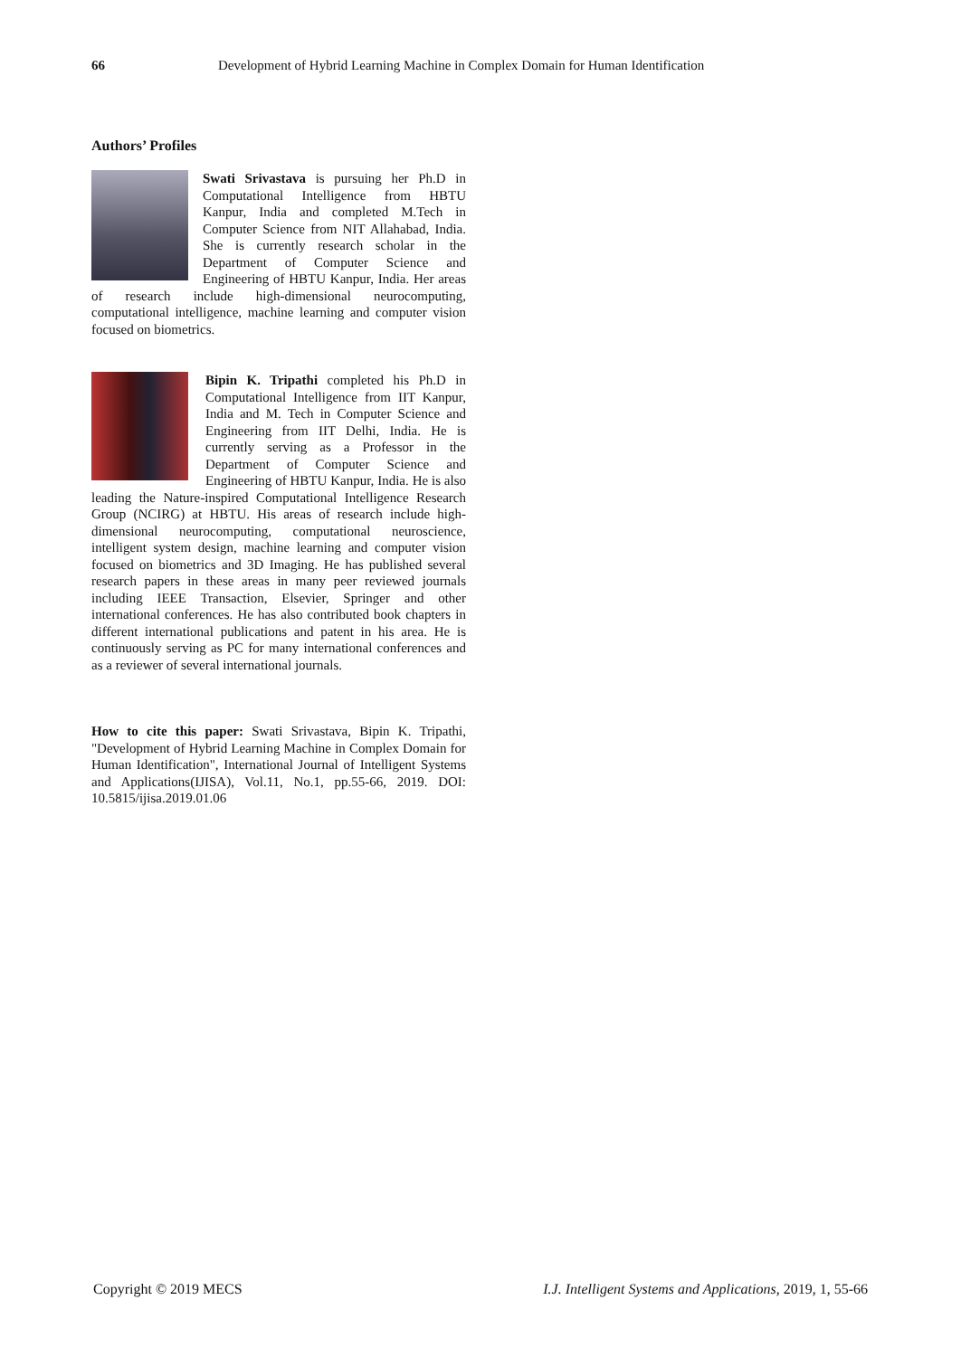66 Development of Hybrid Learning Machine in Complex Domain for Human Identification
Authors’ Profiles
Swati Srivastava is pursuing her Ph.D in Computational Intelligence from HBTU Kanpur, India and completed M.Tech in Computer Science from NIT Allahabad, India. She is currently research scholar in the Department of Computer Science and Engineering of HBTU Kanpur, India. Her areas of research include high-dimensional neurocomputing, computational intelligence, machine learning and computer vision focused on biometrics.
Bipin K. Tripathi completed his Ph.D in Computational Intelligence from IIT Kanpur, India and M. Tech in Computer Science and Engineering from IIT Delhi, India. He is currently serving as a Professor in the Department of Computer Science and Engineering of HBTU Kanpur, India. He is also leading the Nature-inspired Computational Intelligence Research Group (NCIRG) at HBTU. His areas of research include high-dimensional neurocomputing, computational neuroscience, intelligent system design, machine learning and computer vision focused on biometrics and 3D Imaging. He has published several research papers in these areas in many peer reviewed journals including IEEE Transaction, Elsevier, Springer and other international conferences. He has also contributed book chapters in different international publications and patent in his area. He is continuously serving as PC for many international conferences and as a reviewer of several international journals.
How to cite this paper: Swati Srivastava, Bipin K. Tripathi, "Development of Hybrid Learning Machine in Complex Domain for Human Identification", International Journal of Intelligent Systems and Applications(IJISA), Vol.11, No.1, pp.55-66, 2019. DOI: 10.5815/ijisa.2019.01.06
Copyright © 2019 MECS I.J. Intelligent Systems and Applications, 2019, 1, 55-66